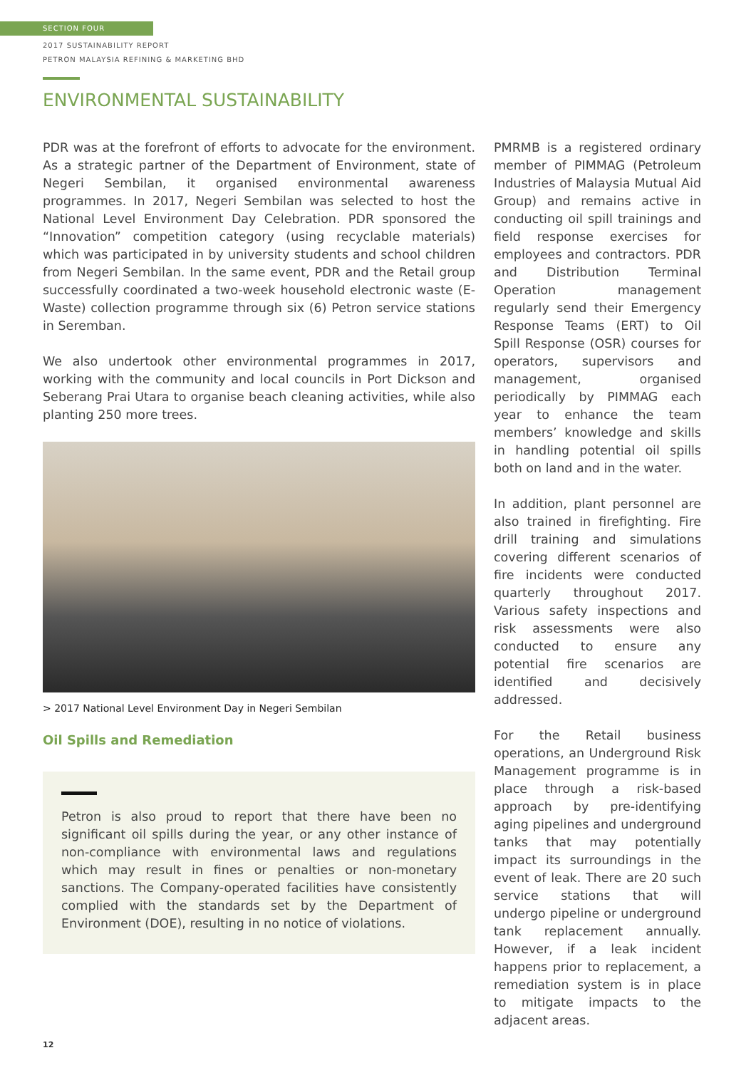SECTION FOUR
2017 SUSTAINABILITY REPORT
PETRON MALAYSIA REFINING & MARKETING BHD
ENVIRONMENTAL SUSTAINABILITY
PDR was at the forefront of efforts to advocate for the environment. As a strategic partner of the Department of Environment, state of Negeri Sembilan, it organised environmental awareness programmes. In 2017, Negeri Sembilan was selected to host the National Level Environment Day Celebration. PDR sponsored the “Innovation” competition category (using recyclable materials) which was participated in by university students and school children from Negeri Sembilan. In the same event, PDR and the Retail group successfully coordinated a two-week household electronic waste (E-Waste) collection programme through six (6) Petron service stations in Seremban.
We also undertook other environmental programmes in 2017, working with the community and local councils in Port Dickson and Seberang Prai Utara to organise beach cleaning activities, while also planting 250 more trees.
> 2017 National Level Environment Day in Negeri Sembilan
Oil Spills and Remediation
Petron is also proud to report that there have been no significant oil spills during the year, or any other instance of non-compliance with environmental laws and regulations which may result in fines or penalties or non-monetary sanctions. The Company-operated facilities have consistently complied with the standards set by the Department of Environment (DOE), resulting in no notice of violations.
PMRMB is a registered ordinary member of PIMMAG (Petroleum Industries of Malaysia Mutual Aid Group) and remains active in conducting oil spill trainings and field response exercises for employees and contractors. PDR and Distribution Terminal Operation management regularly send their Emergency Response Teams (ERT) to Oil Spill Response (OSR) courses for operators, supervisors and management, organised periodically by PIMMAG each year to enhance the team members’ knowledge and skills in handling potential oil spills both on land and in the water.
In addition, plant personnel are also trained in firefighting. Fire drill training and simulations covering different scenarios of fire incidents were conducted quarterly throughout 2017. Various safety inspections and risk assessments were also conducted to ensure any potential fire scenarios are identified and decisively addressed.
For the Retail business operations, an Underground Risk Management programme is in place through a risk-based approach by pre-identifying aging pipelines and underground tanks that may potentially impact its surroundings in the event of leak. There are 20 such service stations that will undergo pipeline or underground tank replacement annually. However, if a leak incident happens prior to replacement, a remediation system is in place to mitigate impacts to the adjacent areas.
12